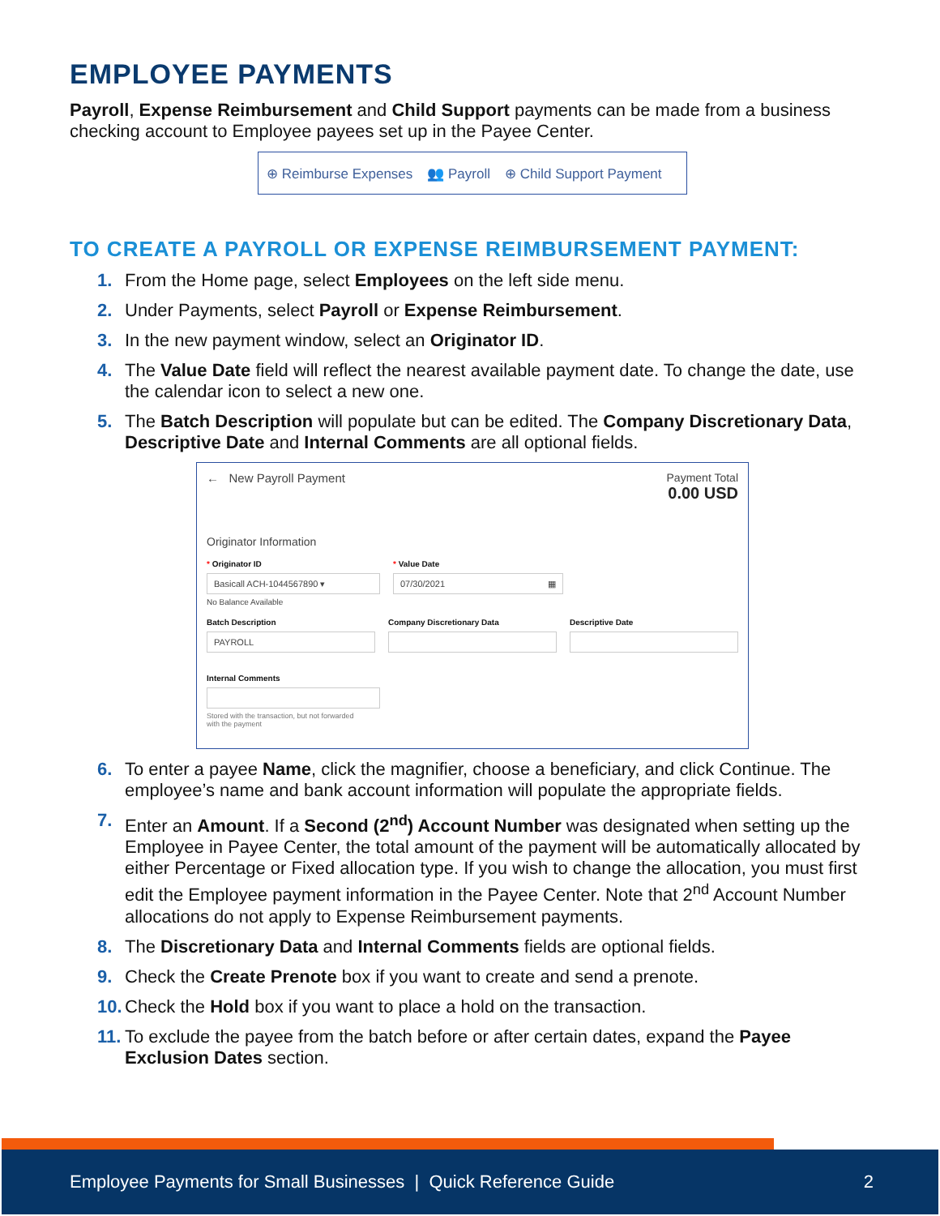EMPLOYEE PAYMENTS
Payroll, Expense Reimbursement and Child Support payments can be made from a business checking account to Employee payees set up in the Payee Center.
⊕ Reimburse Expenses 👥 Payroll ⊕ Child Support Payment
TO CREATE A PAYROLL OR EXPENSE REIMBURSEMENT PAYMENT:
1. From the Home page, select Employees on the left side menu.
2. Under Payments, select Payroll or Expense Reimbursement.
3. In the new payment window, select an Originator ID.
4. The Value Date field will reflect the nearest available payment date. To change the date, use the calendar icon to select a new one.
5. The Batch Description will populate but can be edited. The Company Discretionary Data, Descriptive Date and Internal Comments are all optional fields.
← New Payroll Payment Payment Total
0.00 USD
Originator Information
* Originator ID
Basicall ACH-1044567890 ▾
No Balance Available
* Value Date
07/30/2021 ▦
Batch Description
PAYROLL
Company Discretionary Data Descriptive Date
Internal Comments
Stored with the transaction, but not forwarded
with the payment
6. To enter a payee Name, click the magnifier, choose a beneficiary, and click Continue. The employee’s name and bank account information will populate the appropriate fields.
7. Enter an Amount. If a Second (2<sup>nd</sup>) Account Number was designated when setting up the Employee in Payee Center, the total amount of the payment will be automatically allocated by either Percentage or Fixed allocation type. If you wish to change the allocation, you must first edit the Employee payment information in the Payee Center. Note that 2<sup>nd</sup> Account Number allocations do not apply to Expense Reimbursement payments.
8. The Discretionary Data and Internal Comments fields are optional fields.
9. Check the Create Prenote box if you want to create and send a prenote.
10. Check the Hold box if you want to place a hold on the transaction.
11. To exclude the payee from the batch before or after certain dates, expand the Payee Exclusion Dates section.
Employee Payments for Small Businesses | Quick Reference Guide 2